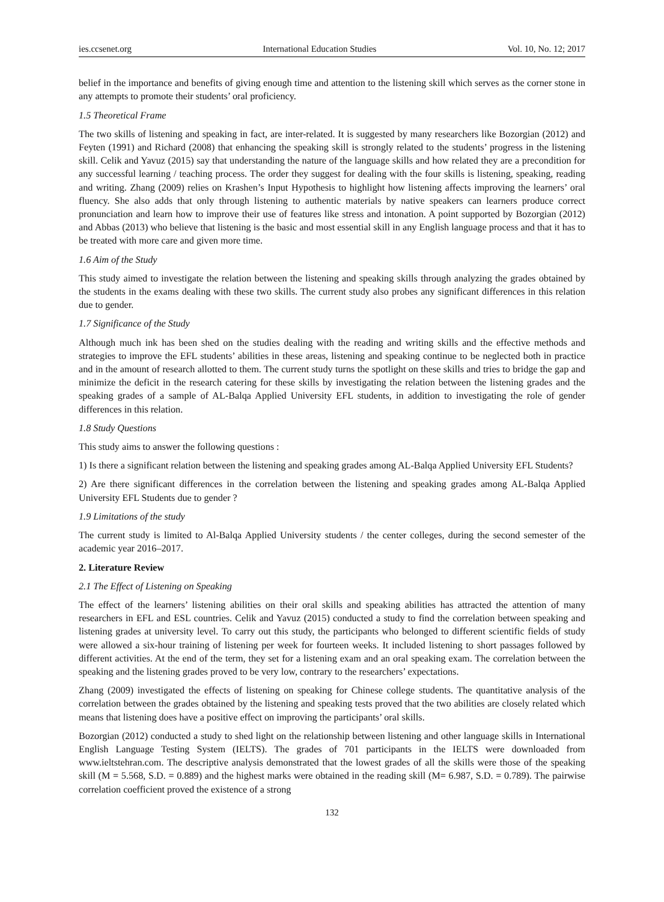ies.ccsenet.org International Education Studies Vol. 10, No. 12; 2017
belief in the importance and benefits of giving enough time and attention to the listening skill which serves as the corner stone in any attempts to promote their students’ oral proficiency.
1.5 Theoretical Frame
The two skills of listening and speaking in fact, are inter-related. It is suggested by many researchers like Bozorgian (2012) and Feyten (1991) and Richard (2008) that enhancing the speaking skill is strongly related to the students’ progress in the listening skill. Celik and Yavuz (2015) say that understanding the nature of the language skills and how related they are a precondition for any successful learning / teaching process. The order they suggest for dealing with the four skills is listening, speaking, reading and writing. Zhang (2009) relies on Krashen’s Input Hypothesis to highlight how listening affects improving the learners’ oral fluency. She also adds that only through listening to authentic materials by native speakers can learners produce correct pronunciation and learn how to improve their use of features like stress and intonation. A point supported by Bozorgian (2012) and Abbas (2013) who believe that listening is the basic and most essential skill in any English language process and that it has to be treated with more care and given more time.
1.6 Aim of the Study
This study aimed to investigate the relation between the listening and speaking skills through analyzing the grades obtained by the students in the exams dealing with these two skills. The current study also probes any significant differences in this relation due to gender.
1.7 Significance of the Study
Although much ink has been shed on the studies dealing with the reading and writing skills and the effective methods and strategies to improve the EFL students’ abilities in these areas, listening and speaking continue to be neglected both in practice and in the amount of research allotted to them. The current study turns the spotlight on these skills and tries to bridge the gap and minimize the deficit in the research catering for these skills by investigating the relation between the listening grades and the speaking grades of a sample of AL-Balqa Applied University EFL students, in addition to investigating the role of gender differences in this relation.
1.8 Study Questions
This study aims to answer the following questions :
1) Is there a significant relation between the listening and speaking grades among AL-Balqa Applied University EFL Students?
2) Are there significant differences in the correlation between the listening and speaking grades among AL-Balqa Applied University EFL Students due to gender ?
1.9 Limitations of the study
The current study is limited to Al-Balqa Applied University students / the center colleges, during the second semester of the academic year 2016–2017.
2. Literature Review
2.1 The Effect of Listening on Speaking
The effect of the learners’ listening abilities on their oral skills and speaking abilities has attracted the attention of many researchers in EFL and ESL countries. Celik and Yavuz (2015) conducted a study to find the correlation between speaking and listening grades at university level. To carry out this study, the participants who belonged to different scientific fields of study were allowed a six-hour training of listening per week for fourteen weeks. It included listening to short passages followed by different activities. At the end of the term, they set for a listening exam and an oral speaking exam. The correlation between the speaking and the listening grades proved to be very low, contrary to the researchers’ expectations.
Zhang (2009) investigated the effects of listening on speaking for Chinese college students. The quantitative analysis of the correlation between the grades obtained by the listening and speaking tests proved that the two abilities are closely related which means that listening does have a positive effect on improving the participants’ oral skills.
Bozorgian (2012) conducted a study to shed light on the relationship between listening and other language skills in International English Language Testing System (IELTS). The grades of 701 participants in the IELTS were downloaded from www.ieltstehran.com. The descriptive analysis demonstrated that the lowest grades of all the skills were those of the speaking skill (M = 5.568, S.D. = 0.889) and the highest marks were obtained in the reading skill (M= 6.987, S.D. = 0.789). The pairwise correlation coefficient proved the existence of a strong
132